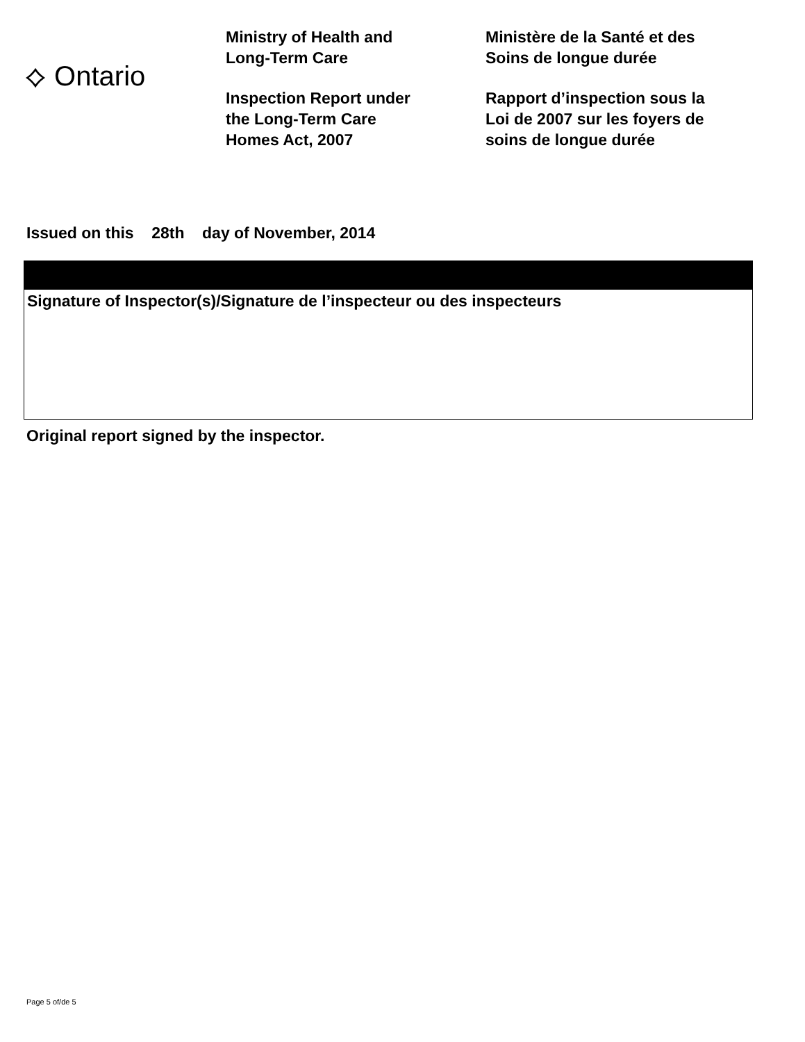⟡ Ontario
Ministry of Health and
Long-Term Care
Inspection Report under
the Long-Term Care
Homes Act, 2007
Ministère de la Santé et des
Soins de longue durée
Rapport d’inspection sous la
Loi de 2007 sur les foyers de
soins de longue durée
Issued on this 28th day of November, 2014
Signature of Inspector(s)/Signature de l’inspecteur ou des inspecteurs
Original report signed by the inspector.
Page 5 of/de 5